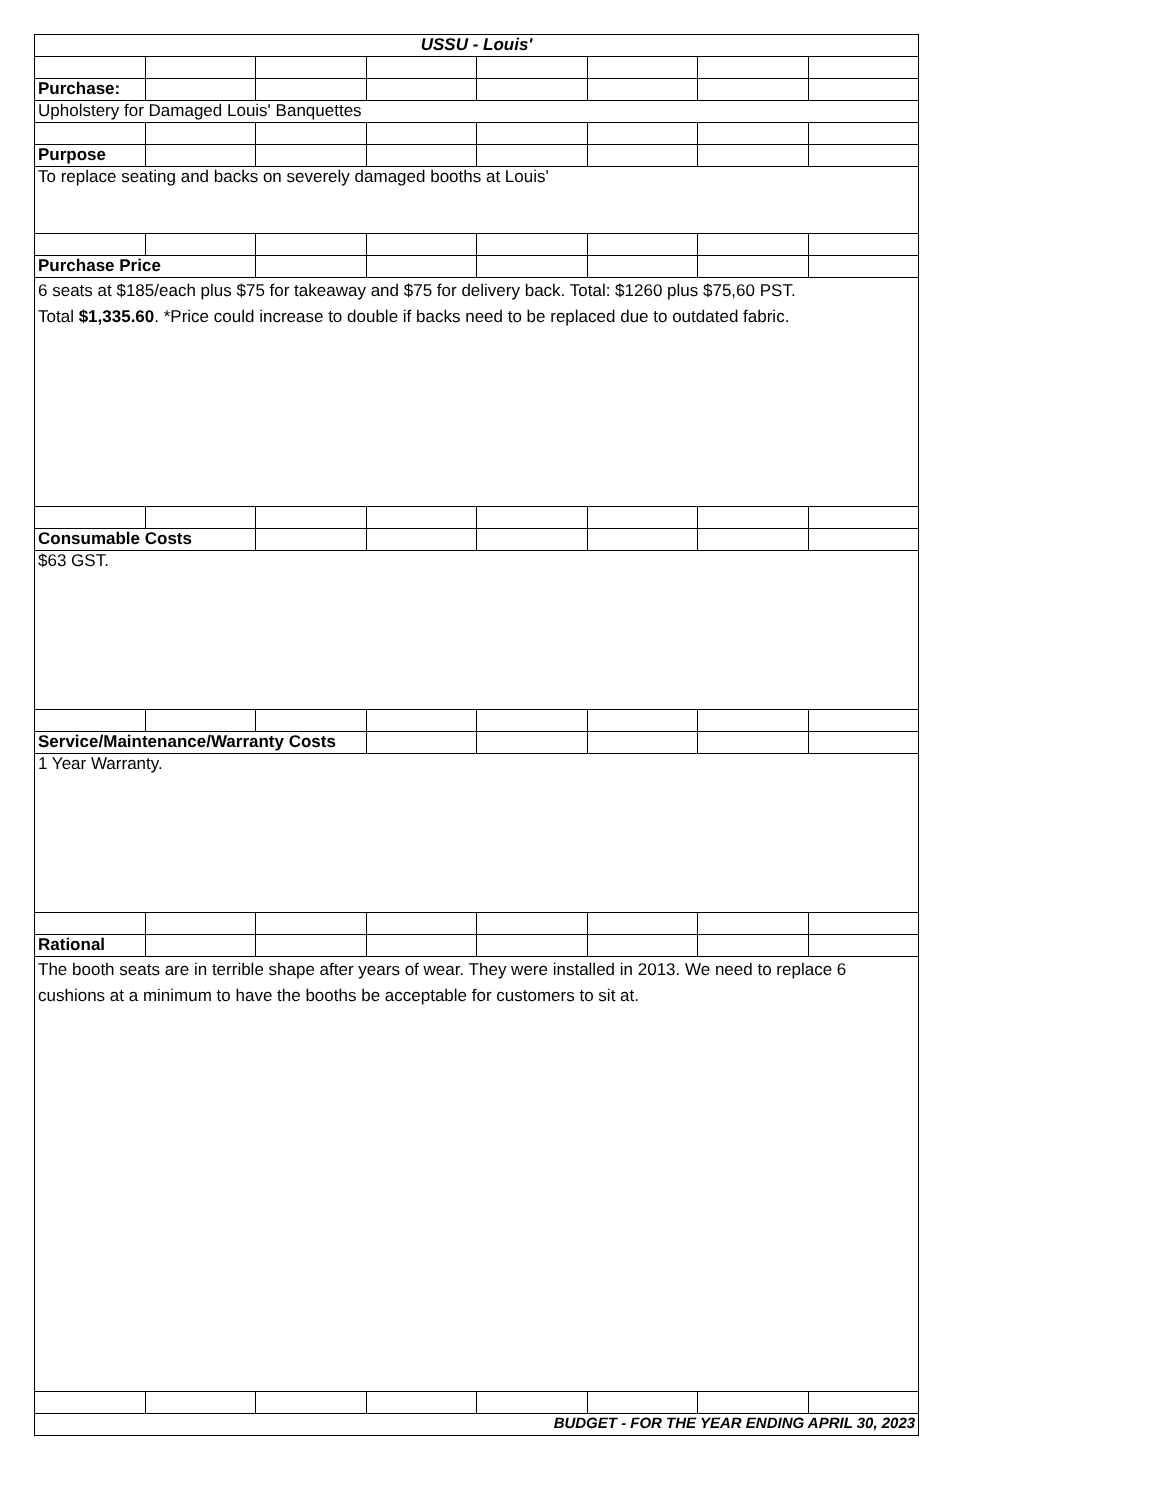| USSU - Louis' | | | | | | | |
| Purchase: | | | | | | | |
| Upholstery for Damaged Louis' Banquettes | | | | | | | |
| Purpose | | | | | | | |
| To replace seating and backs on severely damaged booths at Louis' | | | | | | | |
| Purchase Price | | | | | | | |
| 6 seats at $185/each plus $75 for takeaway and $75 for delivery back. Total: $1260 plus $75,60 PST. Total $1,335.60 . *Price could increase to double if backs need to be replaced due to outdated fabric. | | | | | | | |
| Consumable Costs | | | | | | | |
| $63 GST. | | | | | | | |
| Service/Maintenance/Warranty Costs | | | | | | | |
| 1 Year Warranty. | | | | | | | |
| Rational | | | | | | | |
| The booth seats are in terrible shape after years of wear. They were installed in 2013. We need to replace 6 cushions at a minimum to have the booths be acceptable for customers to sit at. | | | | | | | |
| BUDGET - FOR THE YEAR ENDING APRIL 30, 2023 | | | | | | | |